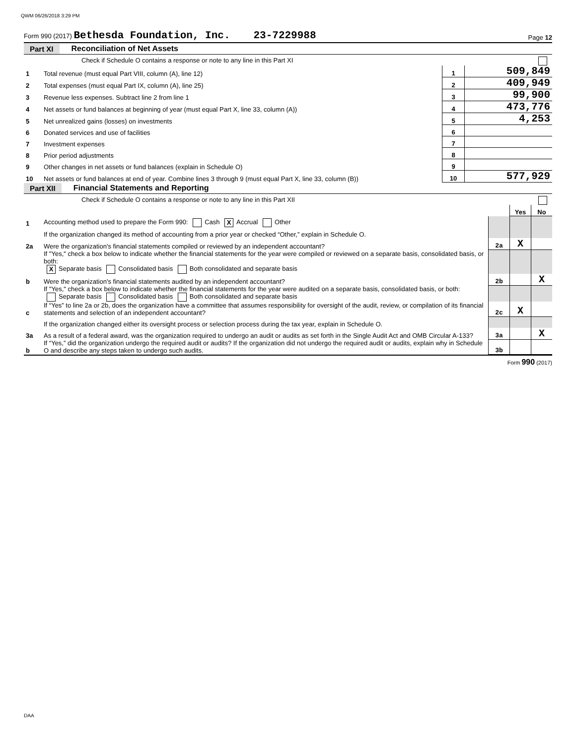QWM 06/26/2018 3:29 PM
Form 990 (2017) Bethesda Foundation, Inc. 23-7229988 Page 12
Part XI Reconciliation of Net Assets
| | Check if Schedule O contains a response or note to any line in this Part XI | | |
| 1 | Total revenue (must equal Part VIII, column (A), line 12) | 1 | 509,849 |
| 2 | Total expenses (must equal Part IX, column (A), line 25) | 2 | 409,949 |
| 3 | Revenue less expenses. Subtract line 2 from line 1 | 3 | 99,900 |
| 4 | Net assets or fund balances at beginning of year (must equal Part X, line 33, column (A)) | 4 | 473,776 |
| 5 | Net unrealized gains (losses) on investments | 5 | 4,253 |
| 6 | Donated services and use of facilities | 6 | |
| 7 | Investment expenses | 7 | |
| 8 | Prior period adjustments | 8 | |
| 9 | Other changes in net assets or fund balances (explain in Schedule O) | 9 | |
| 10 | Net assets or fund balances at end of year. Combine lines 3 through 9 (must equal Part X, line 33, column (B)) | 10 | 577,929 |
Part XII Financial Statements and Reporting
| | Check if Schedule O contains a response or note to any line in this Part XII | | | |
| | | | Yes | No |
| 1 | Accounting method used to prepare the Form 990: Cash X Accrual Other | | | |
| | If the organization changed its method of accounting from a prior year or checked “Other,” explain in Schedule O. | | | |
| 2a | Were the organization's financial statements compiled or reviewed by an independent accountant? | 2a | X | |
| | If "Yes," check a box below to indicate whether the financial statements for the year were compiled or reviewed on a separate basis, consolidated basis, or both: X Separate basis Consolidated basis Both consolidated and separate basis | | | |
| b | Were the organization's financial statements audited by an independent accountant? | 2b | | X |
| | If "Yes," check a box below to indicate whether the financial statements for the year were audited on a separate basis, consolidated basis, or both: Separate basis Consolidated basis Both consolidated and separate basis | | | |
| c | If “Yes” to line 2a or 2b, does the organization have a committee that assumes responsibility for oversight of the audit, review, or compilation of its financial statements and selection of an independent accountant? | 2c | X | |
| | If the organization changed either its oversight process or selection process during the tax year, explain in Schedule O. | | | |
| 3a | As a result of a federal award, was the organization required to undergo an audit or audits as set forth in the Single Audit Act and OMB Circular A-133? | 3a | | X |
| b | If “Yes,” did the organization undergo the required audit or audits? If the organization did not undergo the required audit or audits, explain why in Schedule O and describe any steps taken to undergo such audits. | 3b | | |
Form 990 (2017)
DAA